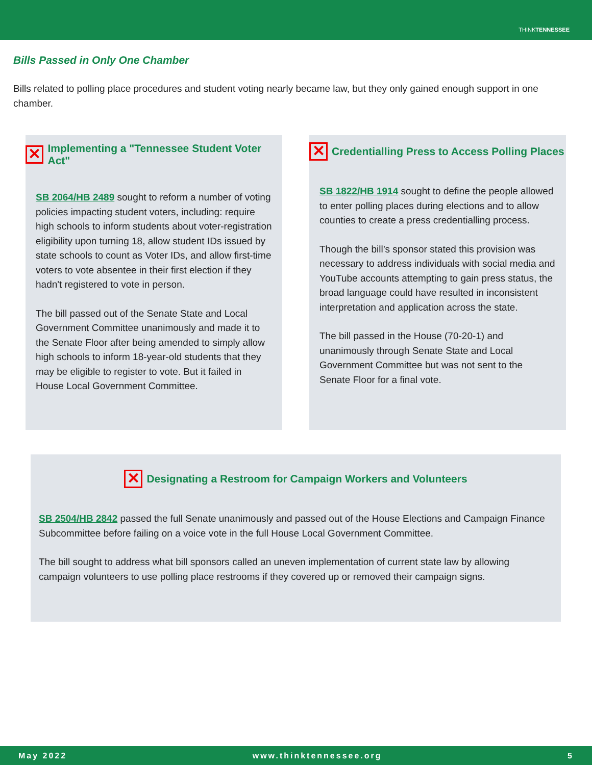THINKTENNESSEE
Bills Passed in Only One Chamber
Bills related to polling place procedures and student voting nearly became law, but they only gained enough support in one chamber.
✕ Implementing a "Tennessee Student Voter Act"
SB 2064/HB 2489 sought to reform a number of voting policies impacting student voters, including: require high schools to inform students about voter-registration eligibility upon turning 18, allow student IDs issued by state schools to count as Voter IDs, and allow first-time voters to vote absentee in their first election if they hadn't registered to vote in person.
The bill passed out of the Senate State and Local Government Committee unanimously and made it to the Senate Floor after being amended to simply allow high schools to inform 18-year-old students that they may be eligible to register to vote. But it failed in House Local Government Committee.
✕ Credentialling Press to Access Polling Places
SB 1822/HB 1914 sought to define the people allowed to enter polling places during elections and to allow counties to create a press credentialling process.
Though the bill’s sponsor stated this provision was necessary to address individuals with social media and YouTube accounts attempting to gain press status, the broad language could have resulted in inconsistent interpretation and application across the state.
The bill passed in the House (70-20-1) and unanimously through Senate State and Local Government Committee but was not sent to the Senate Floor for a final vote.
✕ Designating a Restroom for Campaign Workers and Volunteers
SB 2504/HB 2842 passed the full Senate unanimously and passed out of the House Elections and Campaign Finance Subcommittee before failing on a voice vote in the full House Local Government Committee.
The bill sought to address what bill sponsors called an uneven implementation of current state law by allowing campaign volunteers to use polling place restrooms if they covered up or removed their campaign signs.
May 2022 www.thinktennessee.org 5